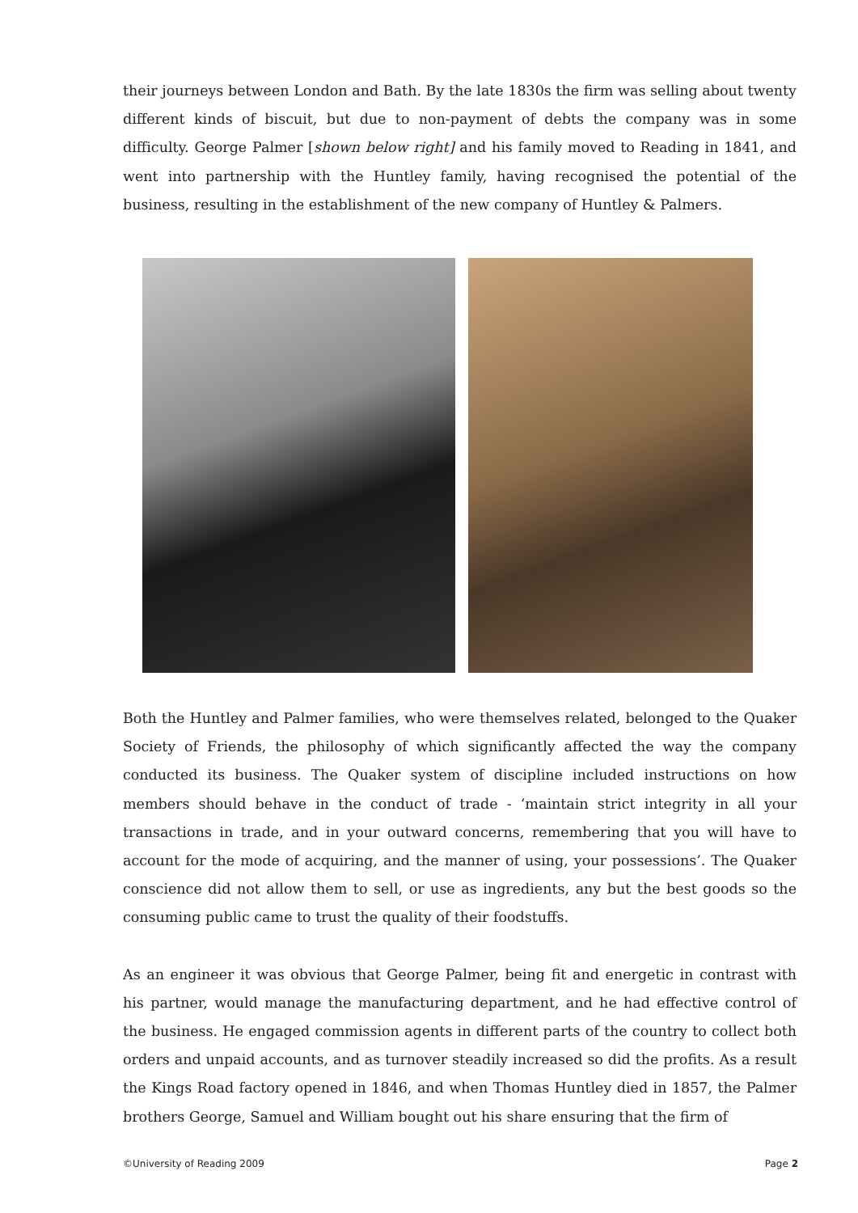their journeys between London and Bath. By the late 1830s the firm was selling about twenty different kinds of biscuit, but due to non-payment of debts the company was in some difficulty. George Palmer [shown below right] and his family moved to Reading in 1841, and went into partnership with the Huntley family, having recognised the potential of the business, resulting in the establishment of the new company of Huntley & Palmers.
Both the Huntley and Palmer families, who were themselves related, belonged to the Quaker Society of Friends, the philosophy of which significantly affected the way the company conducted its business. The Quaker system of discipline included instructions on how members should behave in the conduct of trade - ‘maintain strict integrity in all your transactions in trade, and in your outward concerns, remembering that you will have to account for the mode of acquiring, and the manner of using, your possessions’. The Quaker conscience did not allow them to sell, or use as ingredients, any but the best goods so the consuming public came to trust the quality of their foodstuffs.
As an engineer it was obvious that George Palmer, being fit and energetic in contrast with his partner, would manage the manufacturing department, and he had effective control of the business. He engaged commission agents in different parts of the country to collect both orders and unpaid accounts, and as turnover steadily increased so did the profits. As a result the Kings Road factory opened in 1846, and when Thomas Huntley died in 1857, the Palmer brothers George, Samuel and William bought out his share ensuring that the firm of
©University of Reading 2009 Page 2